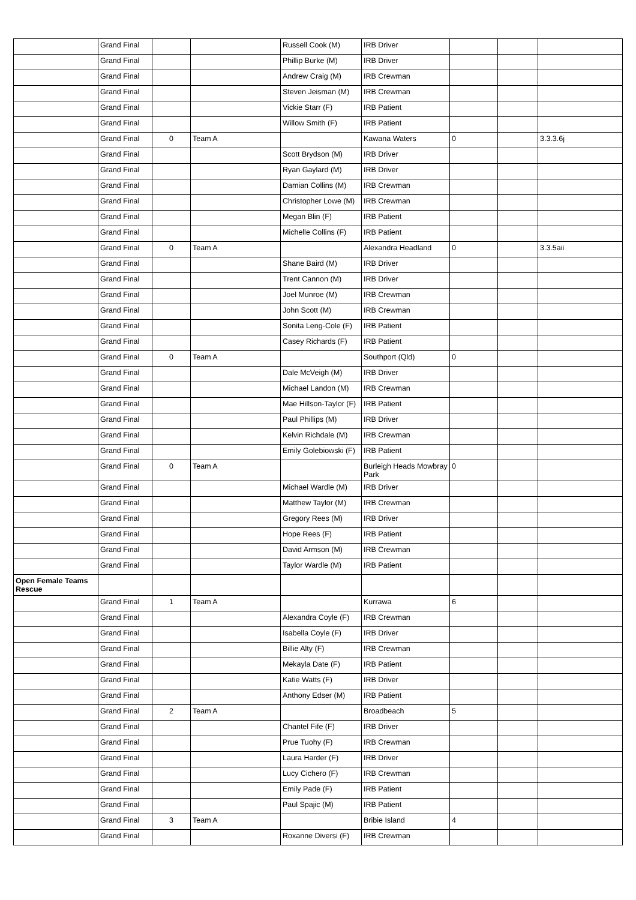| | Grand Final | | | Russell Cook (M) | IRB Driver | | | |
| | Grand Final | | | Phillip Burke (M) | IRB Driver | | | |
| | Grand Final | | | Andrew Craig (M) | IRB Crewman | | | |
| | Grand Final | | | Steven Jeisman (M) | IRB Crewman | | | |
| | Grand Final | | | Vickie Starr (F) | IRB Patient | | | |
| | Grand Final | | | Willow Smith (F) | IRB Patient | | | |
| | Grand Final | 0 | Team A | | Kawana Waters | 0 | | 3.3.3.6j |
| | Grand Final | | | Scott Brydson (M) | IRB Driver | | | |
| | Grand Final | | | Ryan Gaylard (M) | IRB Driver | | | |
| | Grand Final | | | Damian Collins (M) | IRB Crewman | | | |
| | Grand Final | | | Christopher Lowe (M) | IRB Crewman | | | |
| | Grand Final | | | Megan Blin (F) | IRB Patient | | | |
| | Grand Final | | | Michelle Collins (F) | IRB Patient | | | |
| | Grand Final | 0 | Team A | | Alexandra Headland | 0 | | 3.3.5aii |
| | Grand Final | | | Shane Baird (M) | IRB Driver | | | |
| | Grand Final | | | Trent Cannon (M) | IRB Driver | | | |
| | Grand Final | | | Joel Munroe (M) | IRB Crewman | | | |
| | Grand Final | | | John Scott (M) | IRB Crewman | | | |
| | Grand Final | | | Sonita Leng-Cole (F) | IRB Patient | | | |
| | Grand Final | | | Casey Richards (F) | IRB Patient | | | |
| | Grand Final | 0 | Team A | | Southport (Qld) | 0 | | |
| | Grand Final | | | Dale McVeigh (M) | IRB Driver | | | |
| | Grand Final | | | Michael Landon (M) | IRB Crewman | | | |
| | Grand Final | | | Mae Hillson-Taylor (F) | IRB Patient | | | |
| | Grand Final | | | Paul Phillips (M) | IRB Driver | | | |
| | Grand Final | | | Kelvin Richdale (M) | IRB Crewman | | | |
| | Grand Final | | | Emily Golebiowski (F) | IRB Patient | | | |
| | Grand Final | 0 | Team A | | Burleigh Heads Mowbray Park | 0 | | |
| | Grand Final | | | Michael Wardle (M) | IRB Driver | | | |
| | Grand Final | | | Matthew Taylor (M) | IRB Crewman | | | |
| | Grand Final | | | Gregory Rees (M) | IRB Driver | | | |
| | Grand Final | | | Hope Rees (F) | IRB Patient | | | |
| | Grand Final | | | David Armson (M) | IRB Crewman | | | |
| | Grand Final | | | Taylor Wardle (M) | IRB Patient | | | |
| Open Female Teams Rescue | | | | | | | | |
| | Grand Final | 1 | Team A | | Kurrawa | 6 | | |
| | Grand Final | | | Alexandra Coyle (F) | IRB Crewman | | | |
| | Grand Final | | | Isabella Coyle (F) | IRB Driver | | | |
| | Grand Final | | | Billie Alty (F) | IRB Crewman | | | |
| | Grand Final | | | Mekayla Date (F) | IRB Patient | | | |
| | Grand Final | | | Katie Watts (F) | IRB Driver | | | |
| | Grand Final | | | Anthony Edser (M) | IRB Patient | | | |
| | Grand Final | 2 | Team A | | Broadbeach | 5 | | |
| | Grand Final | | | Chantel Fife (F) | IRB Driver | | | |
| | Grand Final | | | Prue Tuohy (F) | IRB Crewman | | | |
| | Grand Final | | | Laura Harder (F) | IRB Driver | | | |
| | Grand Final | | | Lucy Cichero (F) | IRB Crewman | | | |
| | Grand Final | | | Emily Pade (F) | IRB Patient | | | |
| | Grand Final | | | Paul Spajic (M) | IRB Patient | | | |
| | Grand Final | 3 | Team A | | Bribie Island | 4 | | |
| | Grand Final | | | Roxanne Diversi (F) | IRB Crewman | | | |